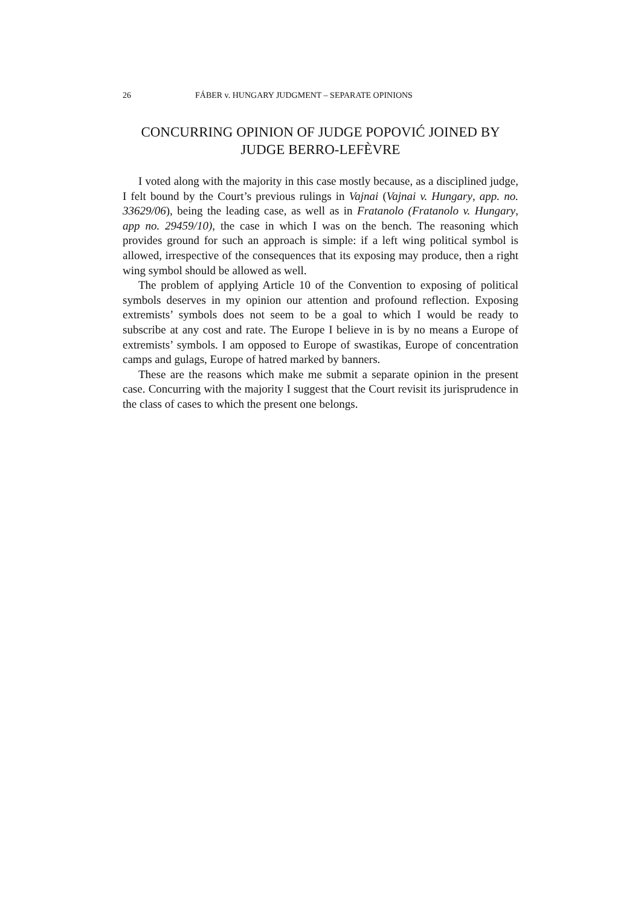26 FÁBER v. HUNGARY JUDGMENT – SEPARATE OPINIONS
CONCURRING OPINION OF JUDGE POPOVIĆ JOINED BY JUDGE BERRO-LEFÈVRE
I voted along with the majority in this case mostly because, as a disciplined judge, I felt bound by the Court’s previous rulings in Vajnai (Vajnai v. Hungary, app. no. 33629/06), being the leading case, as well as in Fratanolo (Fratanolo v. Hungary, app no. 29459/10), the case in which I was on the bench. The reasoning which provides ground for such an approach is simple: if a left wing political symbol is allowed, irrespective of the consequences that its exposing may produce, then a right wing symbol should be allowed as well.
The problem of applying Article 10 of the Convention to exposing of political symbols deserves in my opinion our attention and profound reflection. Exposing extremists’ symbols does not seem to be a goal to which I would be ready to subscribe at any cost and rate. The Europe I believe in is by no means a Europe of extremists’ symbols. I am opposed to Europe of swastikas, Europe of concentration camps and gulags, Europe of hatred marked by banners.
These are the reasons which make me submit a separate opinion in the present case. Concurring with the majority I suggest that the Court revisit its jurisprudence in the class of cases to which the present one belongs.